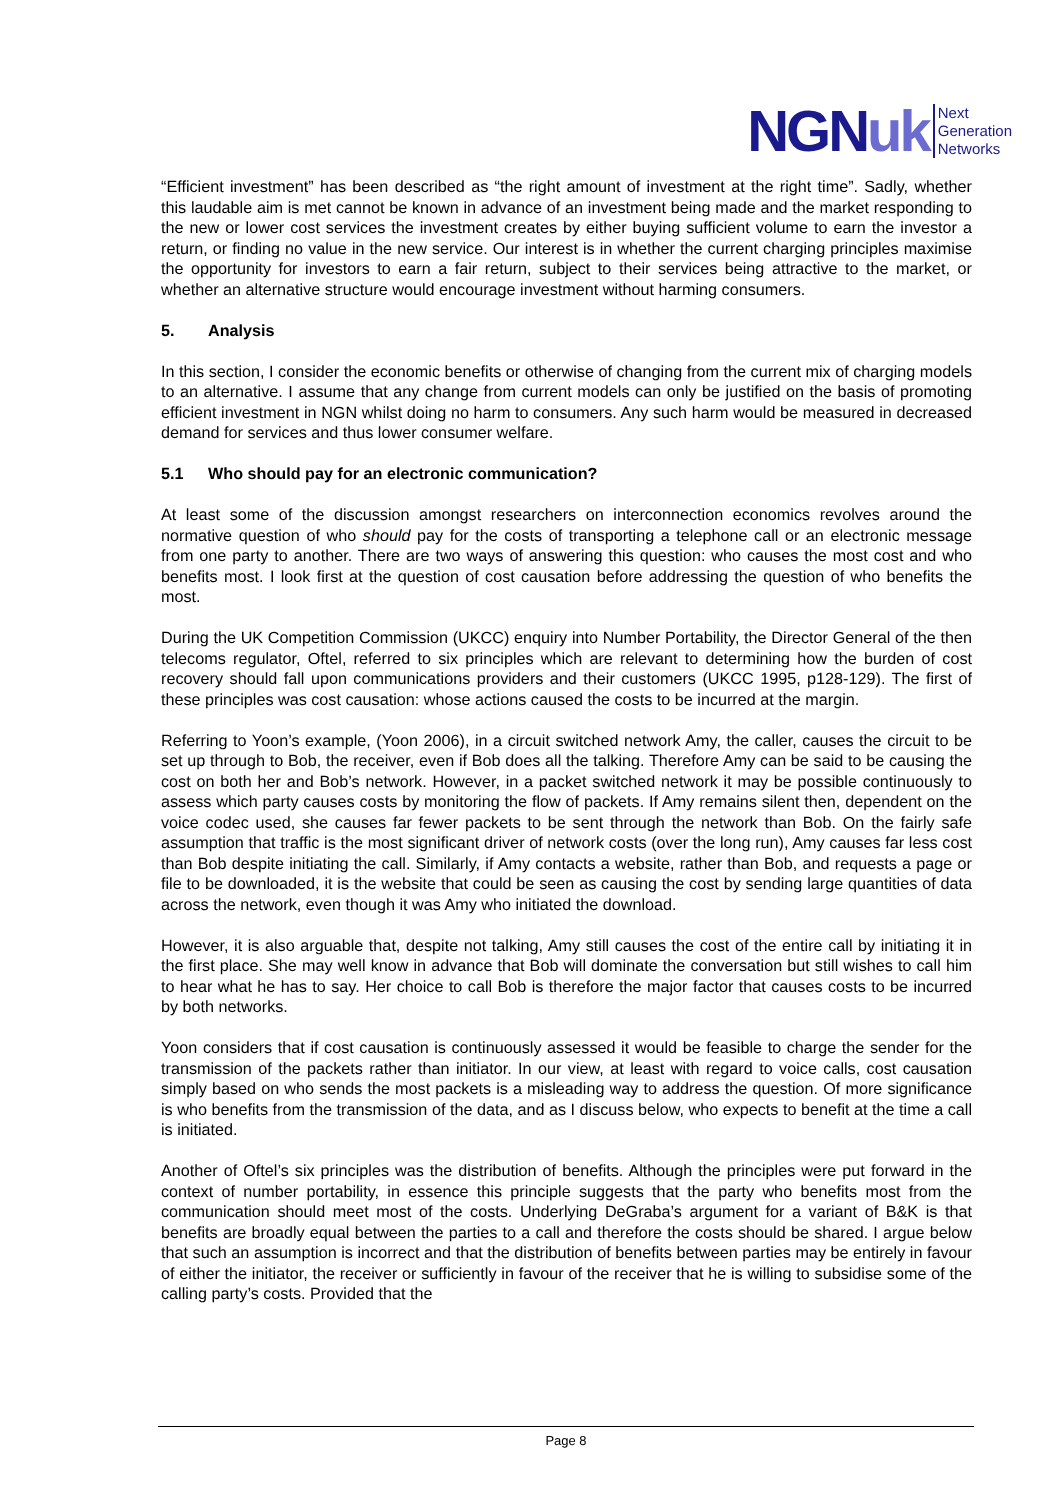NGNuk
Next
Generation
Networks
“Efficient investment” has been described as “the right amount of investment at the right time”. Sadly, whether this laudable aim is met cannot be known in advance of an investment being made and the market responding to the new or lower cost services the investment creates by either buying sufficient volume to earn the investor a return, or finding no value in the new service. Our interest is in whether the current charging principles maximise the opportunity for investors to earn a fair return, subject to their services being attractive to the market, or whether an alternative structure would encourage investment without harming consumers.
5. Analysis
In this section, I consider the economic benefits or otherwise of changing from the current mix of charging models to an alternative. I assume that any change from current models can only be justified on the basis of promoting efficient investment in NGN whilst doing no harm to consumers. Any such harm would be measured in decreased demand for services and thus lower consumer welfare.
5.1 Who should pay for an electronic communication?
At least some of the discussion amongst researchers on interconnection economics revolves around the normative question of who should pay for the costs of transporting a telephone call or an electronic message from one party to another. There are two ways of answering this question: who causes the most cost and who benefits most. I look first at the question of cost causation before addressing the question of who benefits the most.
During the UK Competition Commission (UKCC) enquiry into Number Portability, the Director General of the then telecoms regulator, Oftel, referred to six principles which are relevant to determining how the burden of cost recovery should fall upon communications providers and their customers (UKCC 1995, p128-129). The first of these principles was cost causation: whose actions caused the costs to be incurred at the margin.
Referring to Yoon’s example, (Yoon 2006), in a circuit switched network Amy, the caller, causes the circuit to be set up through to Bob, the receiver, even if Bob does all the talking. Therefore Amy can be said to be causing the cost on both her and Bob’s network. However, in a packet switched network it may be possible continuously to assess which party causes costs by monitoring the flow of packets. If Amy remains silent then, dependent on the voice codec used, she causes far fewer packets to be sent through the network than Bob. On the fairly safe assumption that traffic is the most significant driver of network costs (over the long run), Amy causes far less cost than Bob despite initiating the call. Similarly, if Amy contacts a website, rather than Bob, and requests a page or file to be downloaded, it is the website that could be seen as causing the cost by sending large quantities of data across the network, even though it was Amy who initiated the download.
However, it is also arguable that, despite not talking, Amy still causes the cost of the entire call by initiating it in the first place. She may well know in advance that Bob will dominate the conversation but still wishes to call him to hear what he has to say. Her choice to call Bob is therefore the major factor that causes costs to be incurred by both networks.
Yoon considers that if cost causation is continuously assessed it would be feasible to charge the sender for the transmission of the packets rather than initiator. In our view, at least with regard to voice calls, cost causation simply based on who sends the most packets is a misleading way to address the question. Of more significance is who benefits from the transmission of the data, and as I discuss below, who expects to benefit at the time a call is initiated.
Another of Oftel’s six principles was the distribution of benefits. Although the principles were put forward in the context of number portability, in essence this principle suggests that the party who benefits most from the communication should meet most of the costs. Underlying DeGraba’s argument for a variant of B&K is that benefits are broadly equal between the parties to a call and therefore the costs should be shared. I argue below that such an assumption is incorrect and that the distribution of benefits between parties may be entirely in favour of either the initiator, the receiver or sufficiently in favour of the receiver that he is willing to subsidise some of the calling party’s costs. Provided that the
Page 8